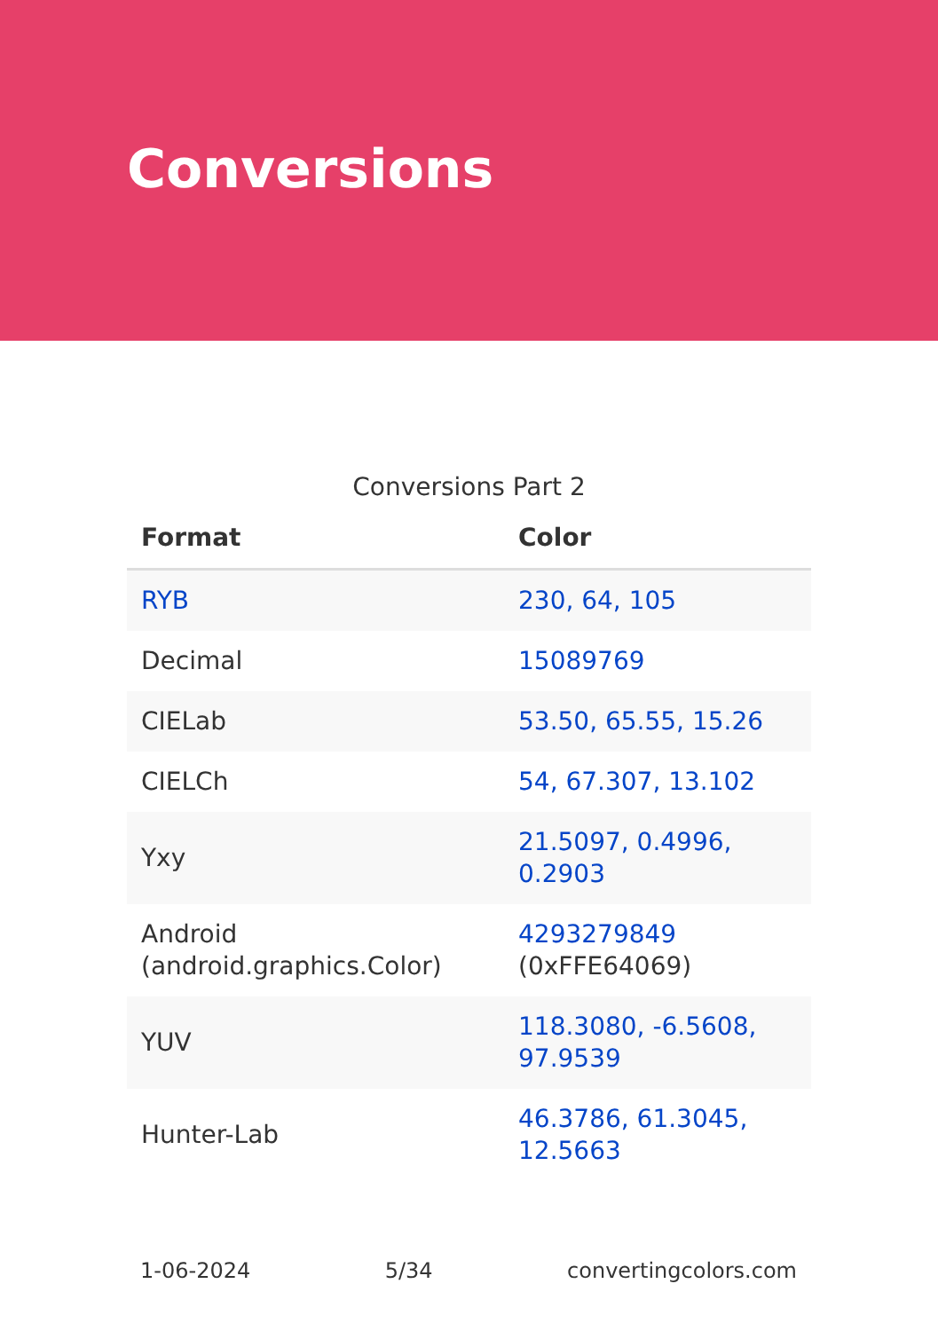Conversions
Conversions Part 2
| Format | Color |
| --- | --- |
| RYB | 230, 64, 105 |
| Decimal | 15089769 |
| CIELab | 53.50, 65.55, 15.26 |
| CIELCh | 54, 67.307, 13.102 |
| Yxy | 21.5097, 0.4996, 0.2903 |
| Android (android.graphics.Color) | 4293279849 (0xFFE64069) |
| YUV | 118.3080, -6.5608, 97.9539 |
| Hunter-Lab | 46.3786, 61.3045, 12.5663 |
1-06-2024 5/34 convertingcolors.com